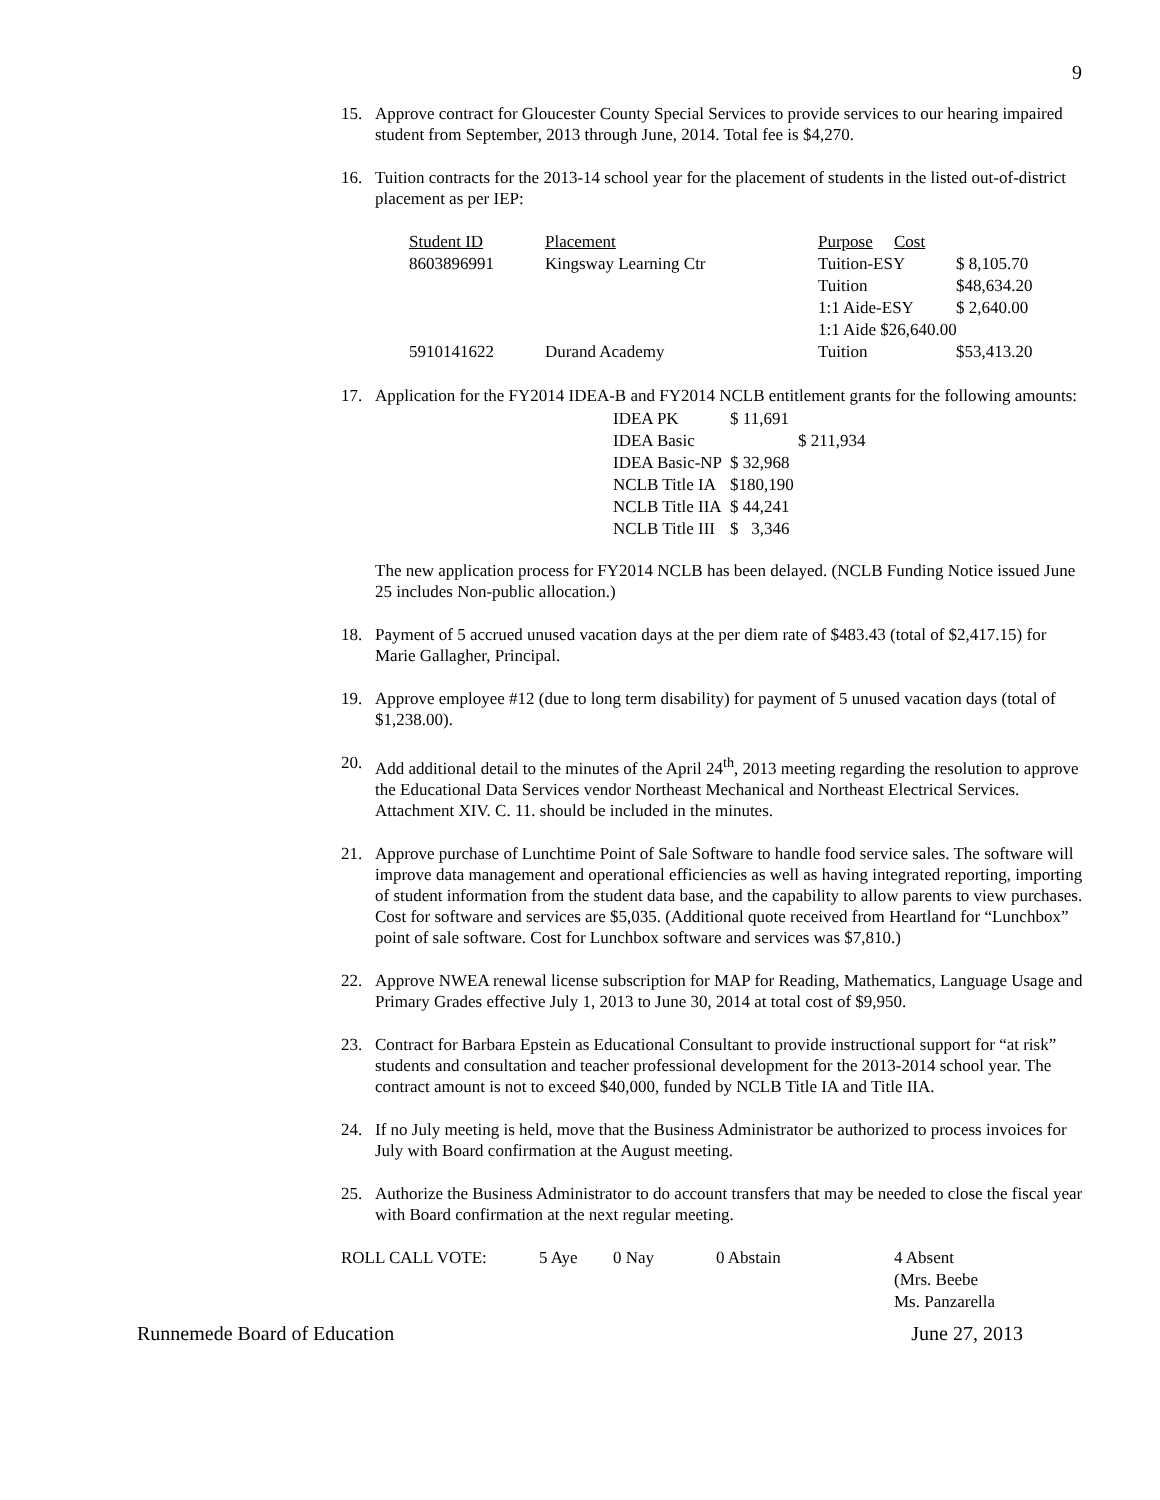9
15. Approve contract for Gloucester County Special Services to provide services to our hearing impaired student from September, 2013 through June, 2014. Total fee is $4,270.
16. Tuition contracts for the 2013-14 school year for the placement of students in the listed out-of-district placement as per IEP:
| Student ID | Placement | Purpose Cost | |
| 8603896991 | Kingsway Learning Ctr | Tuition-ESY | $ 8,105.70 |
| | | Tuition | $48,634.20 |
| | | 1:1 Aide-ESY | $ 2,640.00 |
| | | 1:1 Aide $26,640.00 | |
| 5910141622 | Durand Academy | Tuition | $53,413.20 |
17. Application for the FY2014 IDEA-B and FY2014 NCLB entitlement grants for the following amounts:
| IDEA PK | $ 11,691 |
| IDEA Basic | $ 211,934 |
| IDEA Basic-NP | $ 32,968 |
| NCLB Title IA | $180,190 |
| NCLB Title IIA | $ 44,241 |
| NCLB Title III | $ 3,346 |
The new application process for FY2014 NCLB has been delayed. (NCLB Funding Notice issued June 25 includes Non-public allocation.)
18. Payment of 5 accrued unused vacation days at the per diem rate of $483.43 (total of $2,417.15) for Marie Gallagher, Principal.
19. Approve employee #12 (due to long term disability) for payment of 5 unused vacation days (total of $1,238.00).
20. Add additional detail to the minutes of the April 24<sup>th</sup>, 2013 meeting regarding the resolution to approve the Educational Data Services vendor Northeast Mechanical and Northeast Electrical Services. Attachment XIV. C. 11. should be included in the minutes.
21. Approve purchase of Lunchtime Point of Sale Software to handle food service sales. The software will improve data management and operational efficiencies as well as having integrated reporting, importing of student information from the student data base, and the capability to allow parents to view purchases. Cost for software and services are $5,035. (Additional quote received from Heartland for “Lunchbox” point of sale software. Cost for Lunchbox software and services was $7,810.)
22. Approve NWEA renewal license subscription for MAP for Reading, Mathematics, Language Usage and Primary Grades effective July 1, 2013 to June 30, 2014 at total cost of $9,950.
23. Contract for Barbara Epstein as Educational Consultant to provide instructional support for “at risk” students and consultation and teacher professional development for the 2013-2014 school year. The contract amount is not to exceed $40,000, funded by NCLB Title IA and Title IIA.
24. If no July meeting is held, move that the Business Administrator be authorized to process invoices for July with Board confirmation at the August meeting.
25. Authorize the Business Administrator to do account transfers that may be needed to close the fiscal year with Board confirmation at the next regular meeting.
| ROLL CALL VOTE: | 5 Aye | 0 Nay | 0 Abstain | 4 Absent |
| | | | | (Mrs. Beebe Ms. Panzarella |
Runnemede Board of Education June 27, 2013